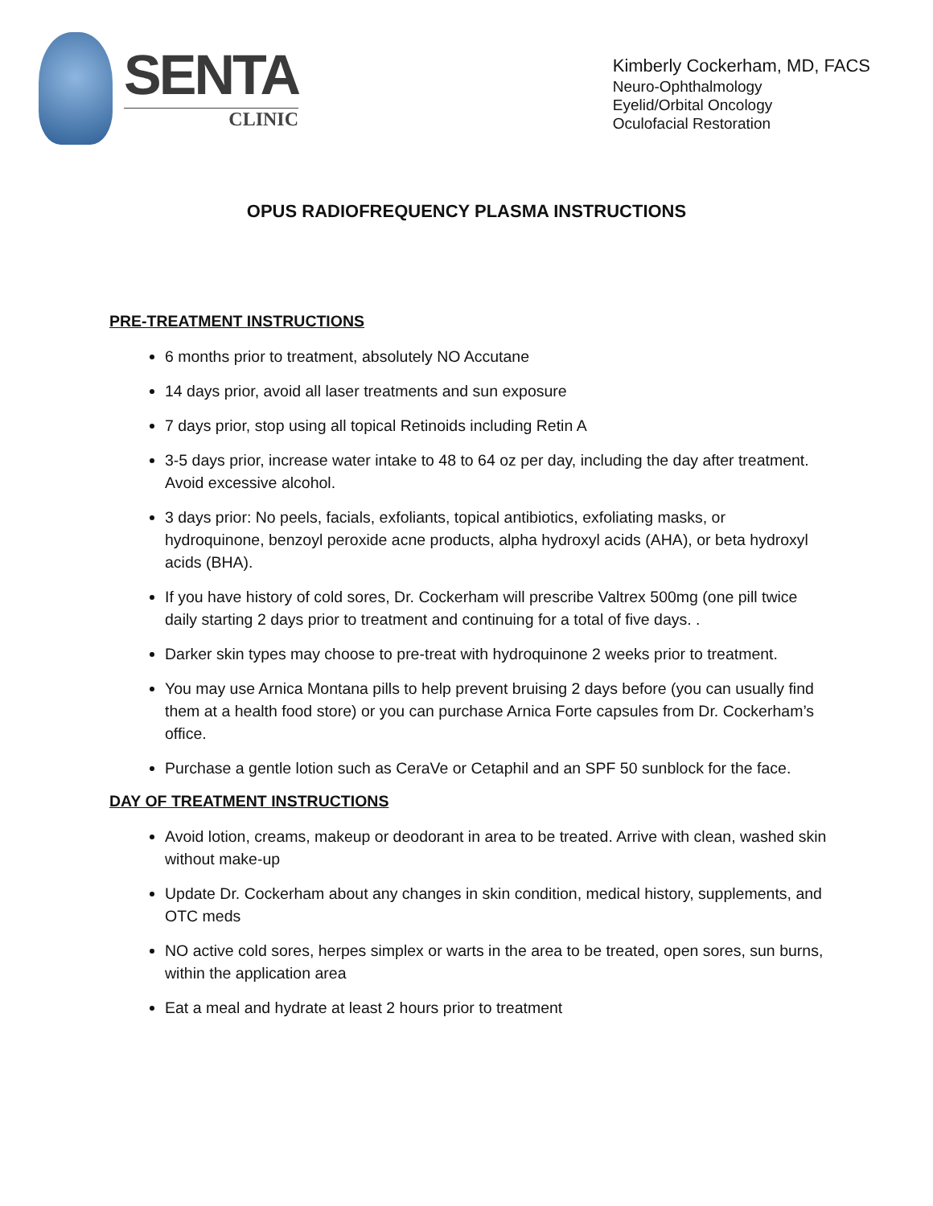SENTA
CLINIC
Kimberly Cockerham, MD, FACS
Neuro-Ophthalmology
Eyelid/Orbital Oncology
Oculofacial Restoration
OPUS RADIOFREQUENCY PLASMA INSTRUCTIONS
PRE-TREATMENT INSTRUCTIONS
6 months prior to treatment, absolutely NO Accutane
14 days prior, avoid all laser treatments and sun exposure
7 days prior, stop using all topical Retinoids including Retin A
3-5 days prior, increase water intake to 48 to 64 oz per day, including the day after treatment. Avoid excessive alcohol.
3 days prior: No peels, facials, exfoliants, topical antibiotics, exfoliating masks, or hydroquinone, benzoyl peroxide acne products, alpha hydroxyl acids (AHA), or beta hydroxyl acids (BHA).
If you have history of cold sores, Dr. Cockerham will prescribe Valtrex 500mg (one pill twice daily starting 2 days prior to treatment and continuing for a total of five days. .
Darker skin types may choose to pre-treat with hydroquinone 2 weeks prior to treatment.
You may use Arnica Montana pills to help prevent bruising 2 days before (you can usually find them at a health food store) or you can purchase Arnica Forte capsules from Dr. Cockerham’s office.
Purchase a gentle lotion such as CeraVe or Cetaphil and an SPF 50 sunblock for the face.
DAY OF TREATMENT INSTRUCTIONS
Avoid lotion, creams, makeup or deodorant in area to be treated. Arrive with clean, washed skin without make-up
Update Dr. Cockerham about any changes in skin condition, medical history, supplements, and OTC meds
NO active cold sores, herpes simplex or warts in the area to be treated, open sores, sun burns, within the application area
Eat a meal and hydrate at least 2 hours prior to treatment